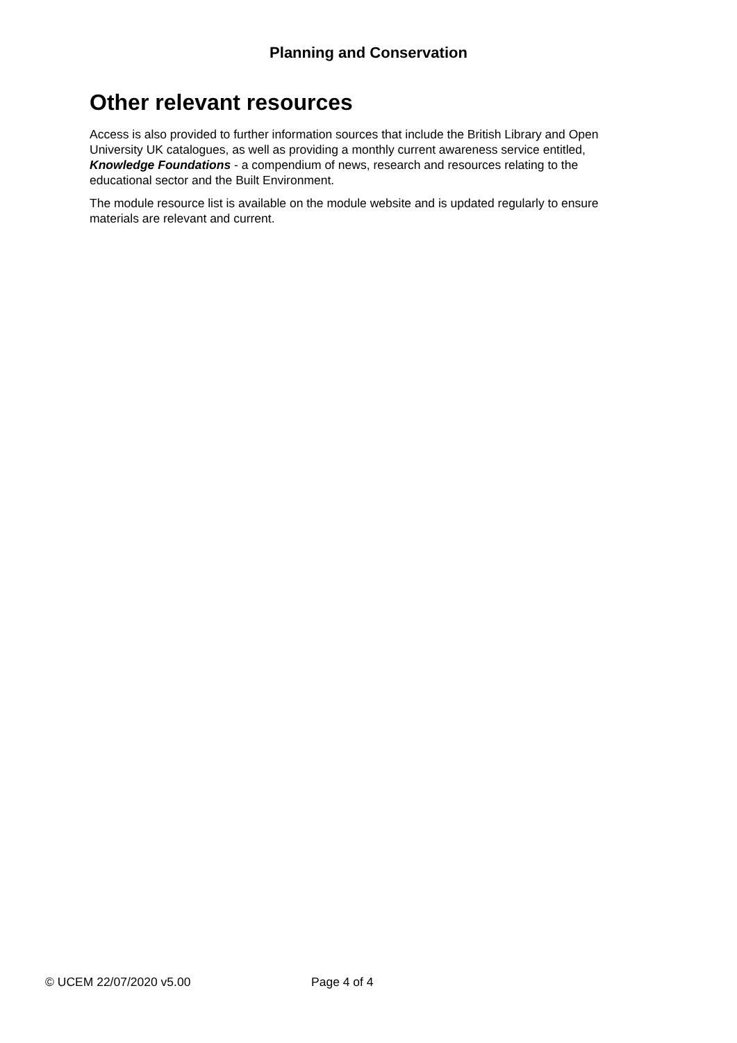Planning and Conservation
Other relevant resources
Access is also provided to further information sources that include the British Library and Open University UK catalogues, as well as providing a monthly current awareness service entitled, Knowledge Foundations - a compendium of news, research and resources relating to the educational sector and the Built Environment.
The module resource list is available on the module website and is updated regularly to ensure materials are relevant and current.
© UCEM 22/07/2020 v5.00 Page 4 of 4